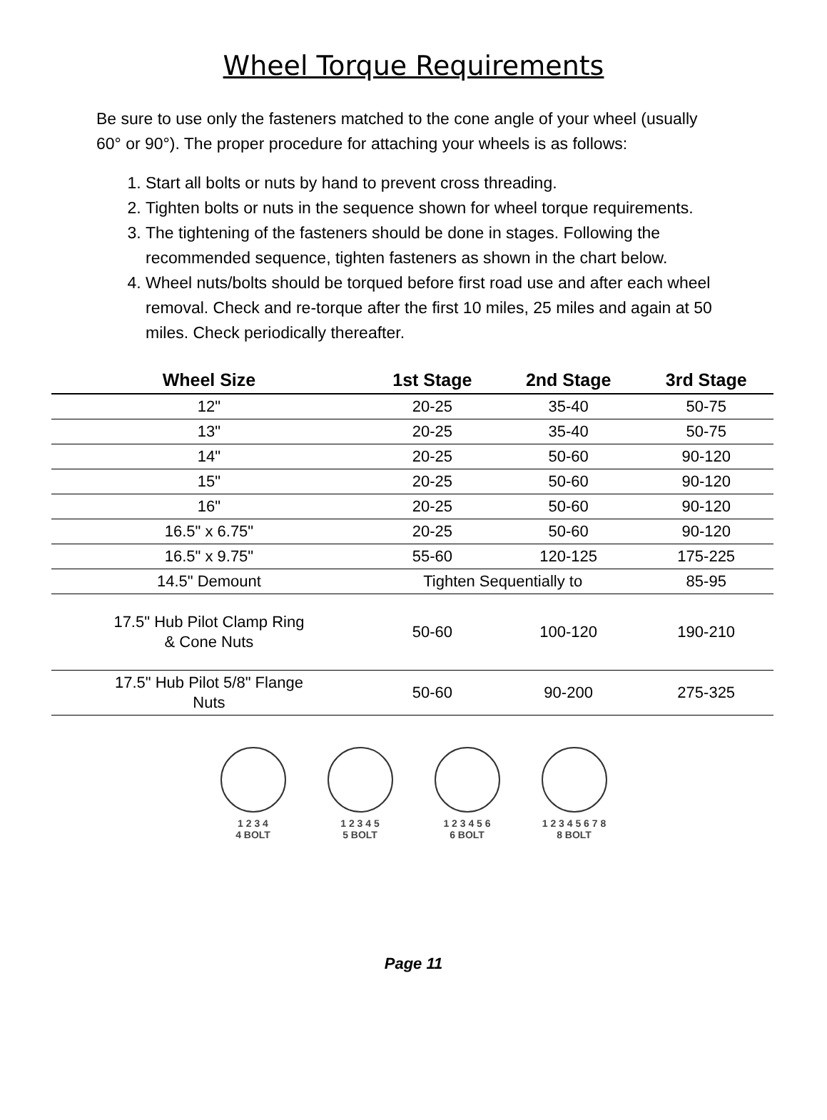Wheel Torque Requirements
Be sure to use only the fasteners matched to the cone angle of your wheel (usually 60° or 90°). The proper procedure for attaching your wheels is as follows:
1. Start all bolts or nuts by hand to prevent cross threading.
2. Tighten bolts or nuts in the sequence shown for wheel torque requirements.
3. The tightening of the fasteners should be done in stages. Following the recommended sequence, tighten fasteners as shown in the chart below.
4. Wheel nuts/bolts should be torqued before first road use and after each wheel removal. Check and re-torque after the first 10 miles, 25 miles and again at 50 miles. Check periodically thereafter.
| Wheel Size | 1st Stage | 2nd Stage | 3rd Stage |
| --- | --- | --- | --- |
| 12" | 20-25 | 35-40 | 50-75 |
| 13" | 20-25 | 35-40 | 50-75 |
| 14" | 20-25 | 50-60 | 90-120 |
| 15" | 20-25 | 50-60 | 90-120 |
| 16" | 20-25 | 50-60 | 90-120 |
| 16.5" x 6.75" | 20-25 | 50-60 | 90-120 |
| 16.5" x 9.75" | 55-60 | 120-125 | 175-225 |
| 14.5" Demount | Tighten Sequentially to | | 85-95 |
| 17.5" Hub Pilot Clamp Ring & Cone Nuts | 50-60 | 100-120 | 190-210 |
| 17.5" Hub Pilot 5/8" Flange Nuts | 50-60 | 90-200 | 275-325 |
1 2 3 4
4 BOLT
1 2 3 4 5
5 BOLT
1 2 3 4 5 6
6 BOLT
1 2 3 4 5 6 7 8
8 BOLT
Page 11